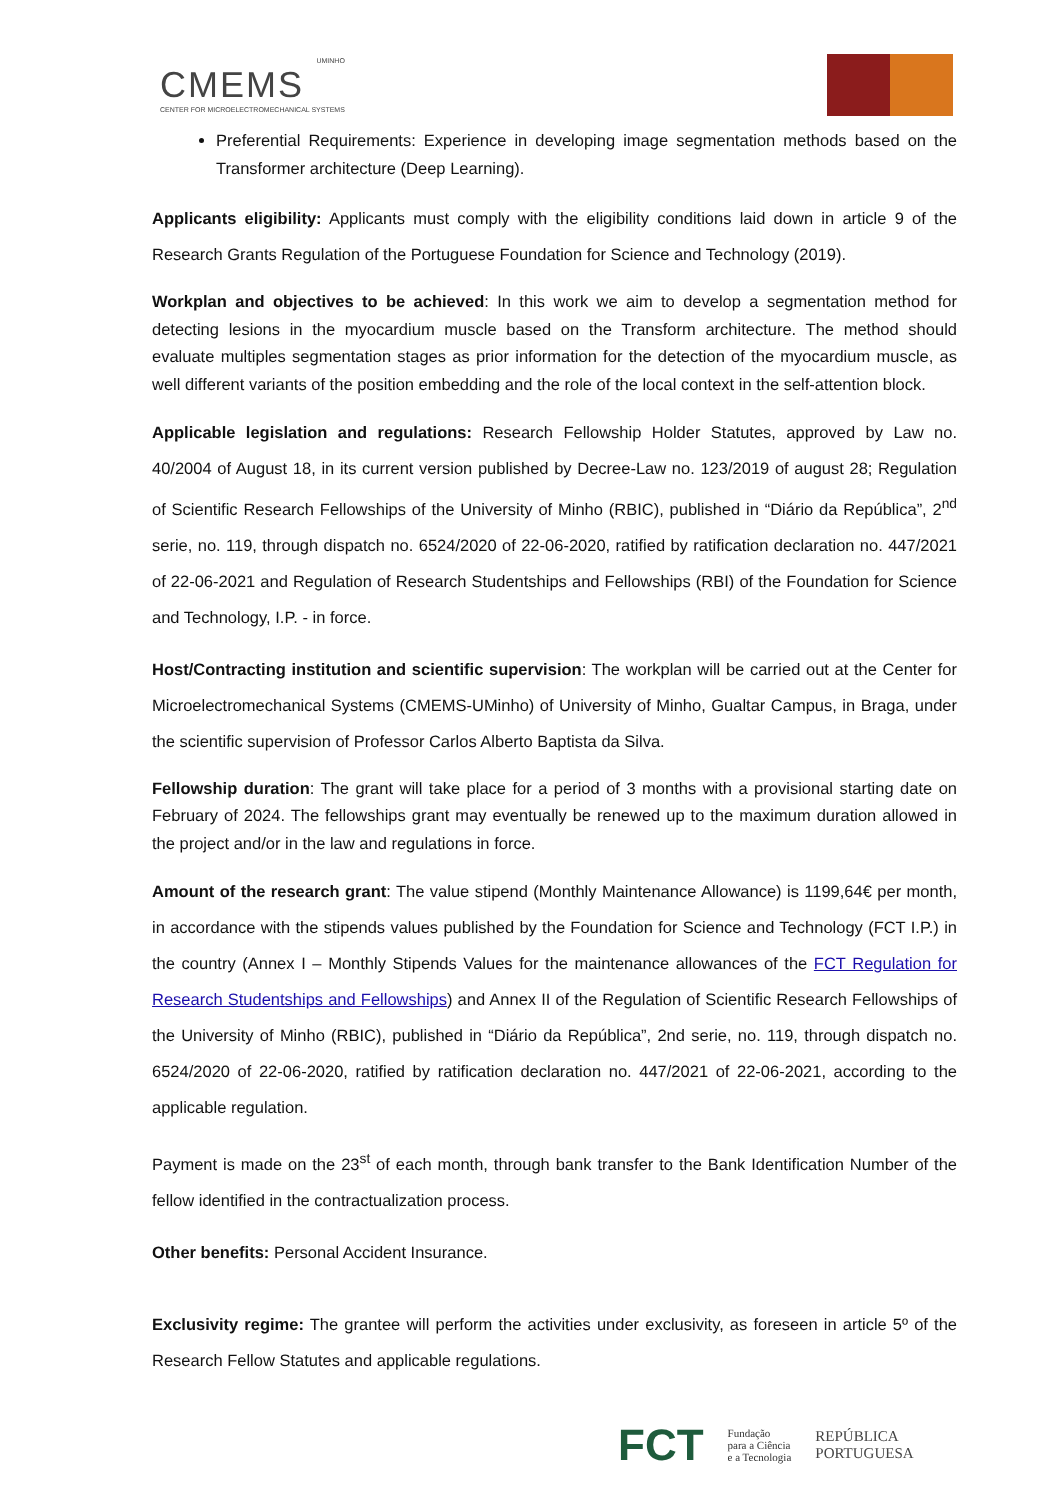UMINHO
CMEMS
CENTER FOR MICROELECTROMECHANICAL SYSTEMS
Preferential Requirements: Experience in developing image segmentation methods based on the Transformer architecture (Deep Learning).
Applicants eligibility: Applicants must comply with the eligibility conditions laid down in article 9 of the Research Grants Regulation of the Portuguese Foundation for Science and Technology (2019).
Workplan and objectives to be achieved: In this work we aim to develop a segmentation method for detecting lesions in the myocardium muscle based on the Transform architecture. The method should evaluate multiples segmentation stages as prior information for the detection of the myocardium muscle, as well different variants of the position embedding and the role of the local context in the self-attention block.
Applicable legislation and regulations: Research Fellowship Holder Statutes, approved by Law no. 40/2004 of August 18, in its current version published by Decree-Law no. 123/2019 of august 28; Regulation of Scientific Research Fellowships of the University of Minho (RBIC), published in “Diário da República”, 2<sup>nd</sup> serie, no. 119, through dispatch no. 6524/2020 of 22-06-2020, ratified by ratification declaration no. 447/2021 of 22-06-2021 and Regulation of Research Studentships and Fellowships (RBI) of the Foundation for Science and Technology, I.P. - in force.
Host/Contracting institution and scientific supervision: The workplan will be carried out at the Center for Microelectromechanical Systems (CMEMS-UMinho) of University of Minho, Gualtar Campus, in Braga, under the scientific supervision of Professor Carlos Alberto Baptista da Silva.
Fellowship duration: The grant will take place for a period of 3 months with a provisional starting date on February of 2024. The fellowships grant may eventually be renewed up to the maximum duration allowed in the project and/or in the law and regulations in force.
Amount of the research grant: The value stipend (Monthly Maintenance Allowance) is 1199,64€ per month, in accordance with the stipends values published by the Foundation for Science and Technology (FCT I.P.) in the country (Annex I – Monthly Stipends Values for the maintenance allowances of the FCT Regulation for Research Studentships and Fellowships) and Annex II of the Regulation of Scientific Research Fellowships of the University of Minho (RBIC), published in “Diário da República”, 2nd serie, no. 119, through dispatch no. 6524/2020 of 22-06-2020, ratified by ratification declaration no. 447/2021 of 22-06-2021, according to the applicable regulation.
Payment is made on the 23<sup>st</sup> of each month, through bank transfer to the Bank Identification Number of the fellow identified in the contractualization process.
Other benefits: Personal Accident Insurance.
Exclusivity regime: The grantee will perform the activities under exclusivity, as foreseen in article 5º of the Research Fellow Statutes and applicable regulations.
FCT Fundação
para a Ciência
e a Tecnologia REPÚBLICA
PORTUGUESA